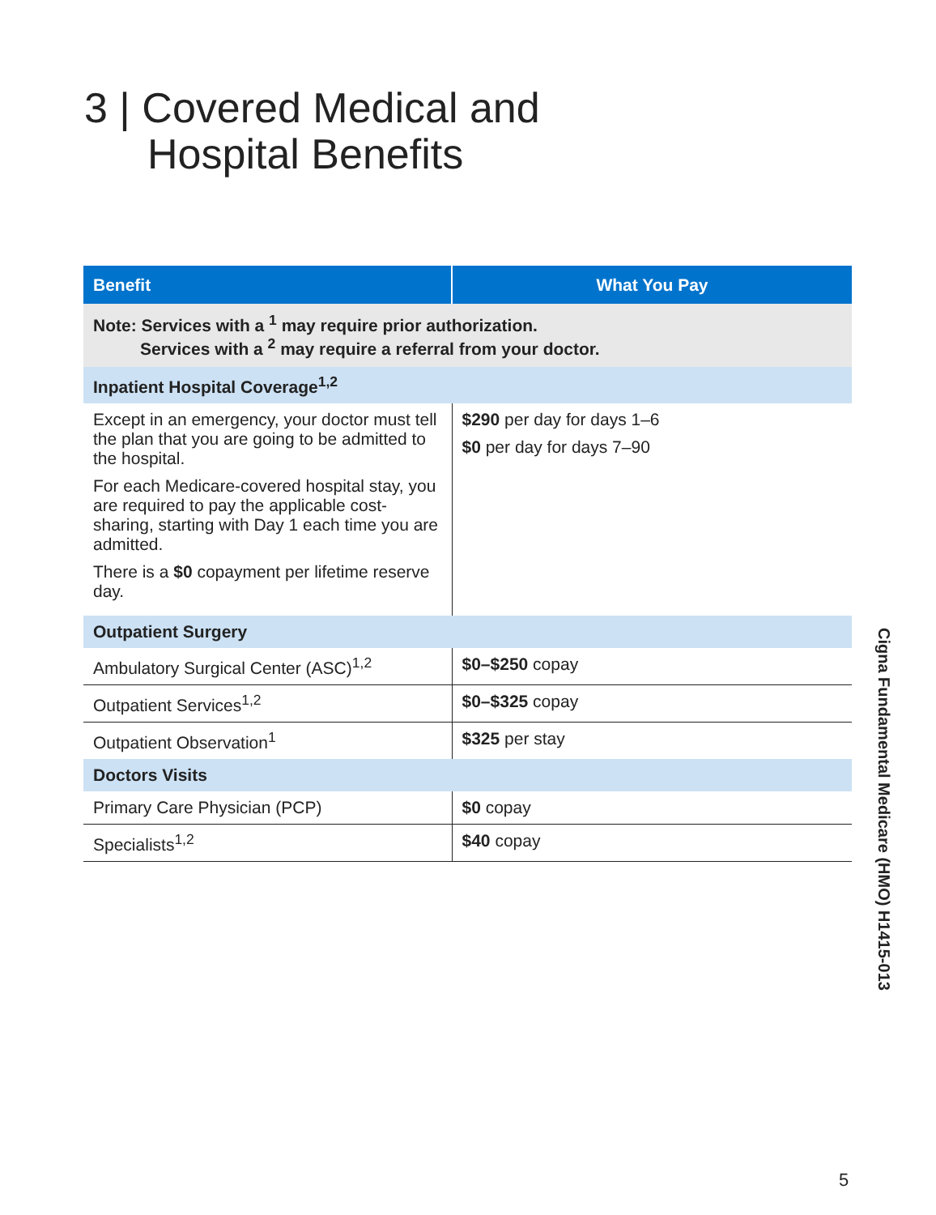3 | Covered Medical and
Hospital Benefits
| Benefit | What You Pay |
| --- | --- |
| Note: Services with a <sup>1</sup> may require prior authorization. Services with a <sup>2</sup> may require a referral from your doctor. | |
| Inpatient Hospital Coverage<sup>1,2</sup> | |
| Except in an emergency, your doctor must tell the plan that you are going to be admitted to the hospital. For each Medicare-covered hospital stay, you are required to pay the applicable cost-sharing, starting with Day 1 each time you are admitted. There is a $0 copayment per lifetime reserve day. | $290 per day for days 1–6 $0 per day for days 7–90 |
| Outpatient Surgery | |
| Ambulatory Surgical Center (ASC)<sup>1,2</sup> | $0–$250 copay |
| Outpatient Services<sup>1,2</sup> | $0–$325 copay |
| Outpatient Observation<sup>1</sup> | $325 per stay |
| Doctors Visits | |
| Primary Care Physician (PCP) | $0 copay |
| Specialists<sup>1,2</sup> | $40 copay |
Cigna Fundamental Medicare (HMO) H1415-013
5